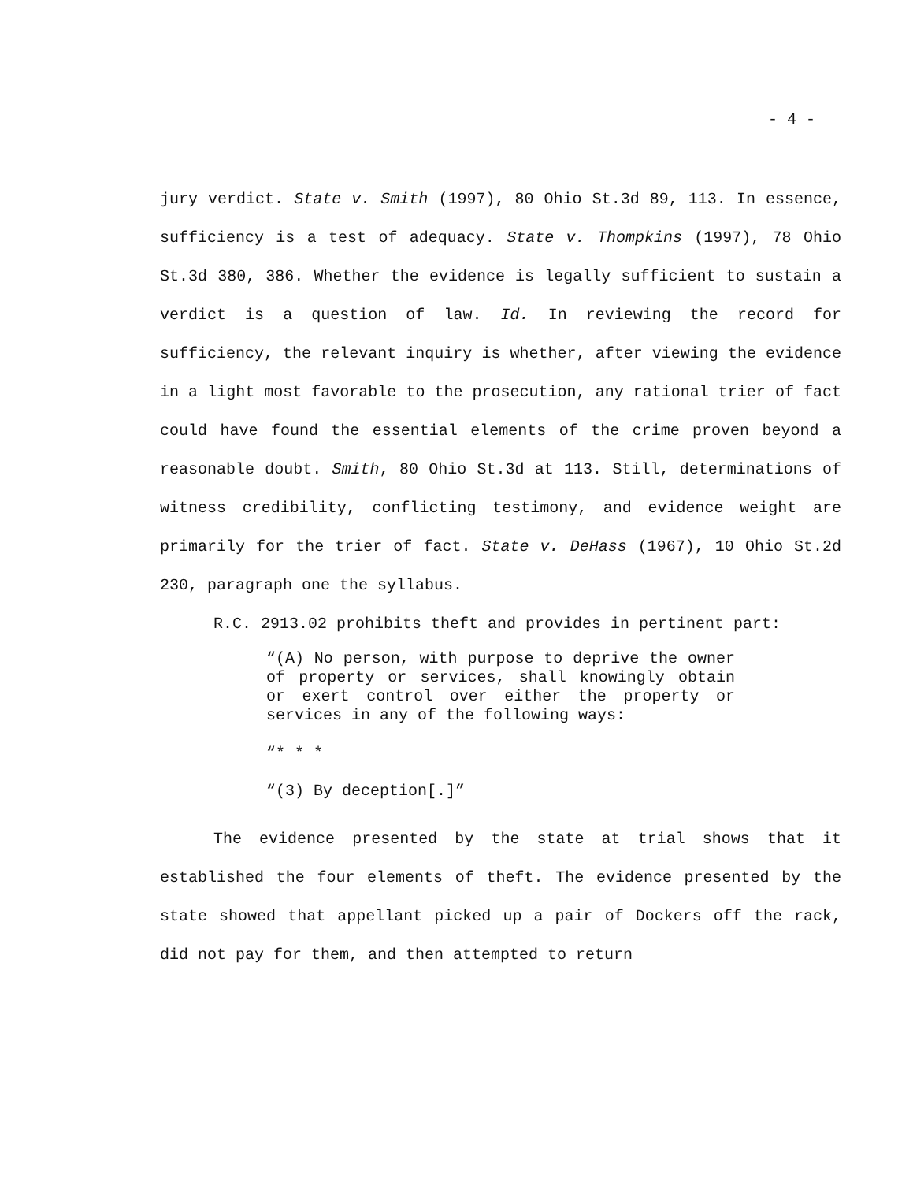- 4 -
jury verdict. State v. Smith (1997), 80 Ohio St.3d 89, 113. In essence, sufficiency is a test of adequacy. State v. Thompkins (1997), 78 Ohio St.3d 380, 386. Whether the evidence is legally sufficient to sustain a verdict is a question of law. Id. In reviewing the record for sufficiency, the relevant inquiry is whether, after viewing the evidence in a light most favorable to the prosecution, any rational trier of fact could have found the essential elements of the crime proven beyond a reasonable doubt. Smith, 80 Ohio St.3d at 113. Still, determinations of witness credibility, conflicting testimony, and evidence weight are primarily for the trier of fact. State v. DeHass (1967), 10 Ohio St.2d 230, paragraph one the syllabus.
R.C. 2913.02 prohibits theft and provides in pertinent part:
“(A) No person, with purpose to deprive the owner of property or services, shall knowingly obtain or exert control over either the property or services in any of the following ways:
“* * *
“(3) By deception[.]”
The evidence presented by the state at trial shows that it established the four elements of theft. The evidence presented by the state showed that appellant picked up a pair of Dockers off the rack, did not pay for them, and then attempted to return